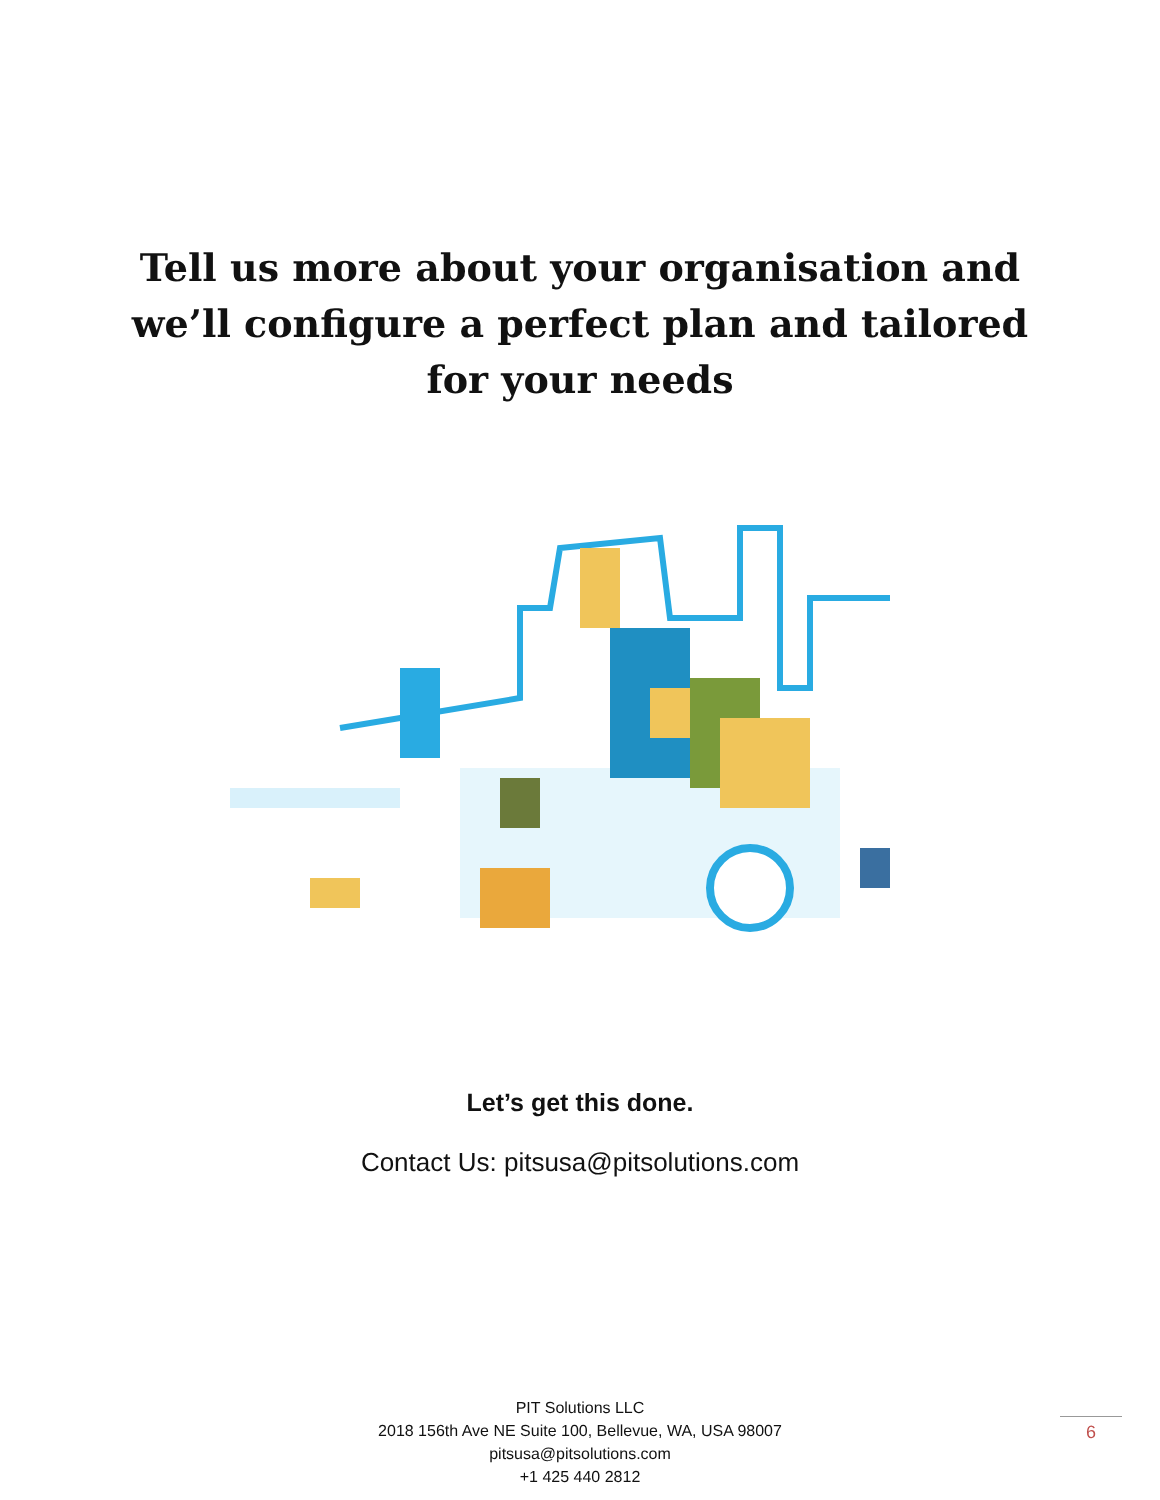Tell us more about your organisation and
we’ll configure a perfect plan and tailored
for your needs
Let’s get this done.
Contact Us: pitsusa@pitsolutions.com
PIT Solutions LLC
2018 156th Ave NE Suite 100, Bellevue, WA, USA 98007
pitsusa@pitsolutions.com
+1 425 440 2812
6